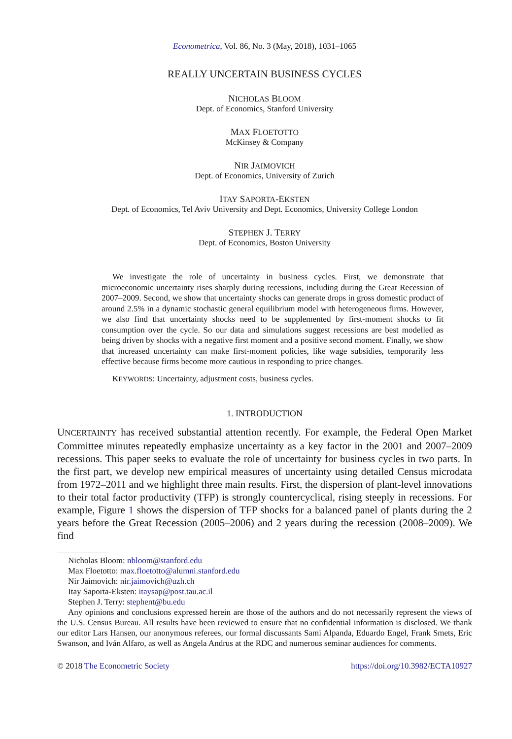Econometrica, Vol. 86, No. 3 (May, 2018), 1031–1065
REALLY UNCERTAIN BUSINESS CYCLES
NICHOLAS BLOOM
Dept. of Economics, Stanford University
MAX FLOETOTTO
McKinsey & Company
NIR JAIMOVICH
Dept. of Economics, University of Zurich
ITAY SAPORTA-EKSTEN
Dept. of Economics, Tel Aviv University and Dept. Economics, University College London
STEPHEN J. TERRY
Dept. of Economics, Boston University
We investigate the role of uncertainty in business cycles. First, we demonstrate that microeconomic uncertainty rises sharply during recessions, including during the Great Recession of 2007–2009. Second, we show that uncertainty shocks can generate drops in gross domestic product of around 2.5% in a dynamic stochastic general equilibrium model with heterogeneous firms. However, we also find that uncertainty shocks need to be supplemented by first-moment shocks to fit consumption over the cycle. So our data and simulations suggest recessions are best modelled as being driven by shocks with a negative first moment and a positive second moment. Finally, we show that increased uncertainty can make first-moment policies, like wage subsidies, temporarily less effective because firms become more cautious in responding to price changes.
KEYWORDS: Uncertainty, adjustment costs, business cycles.
1. INTRODUCTION
UNCERTAINTY has received substantial attention recently. For example, the Federal Open Market Committee minutes repeatedly emphasize uncertainty as a key factor in the 2001 and 2007–2009 recessions. This paper seeks to evaluate the role of uncertainty for business cycles in two parts. In the first part, we develop new empirical measures of uncertainty using detailed Census microdata from 1972–2011 and we highlight three main results. First, the dispersion of plant-level innovations to their total factor productivity (TFP) is strongly countercyclical, rising steeply in recessions. For example, Figure 1 shows the dispersion of TFP shocks for a balanced panel of plants during the 2 years before the Great Recession (2005–2006) and 2 years during the recession (2008–2009). We find
Nicholas Bloom: nbloom@stanford.edu
Max Floetotto: max.floetotto@alumni.stanford.edu
Nir Jaimovich: nir.jaimovich@uzh.ch
Itay Saporta-Eksten: itaysap@post.tau.ac.il
Stephen J. Terry: stephent@bu.edu
Any opinions and conclusions expressed herein are those of the authors and do not necessarily represent the views of the U.S. Census Bureau. All results have been reviewed to ensure that no confidential information is disclosed. We thank our editor Lars Hansen, our anonymous referees, our formal discussants Sami Alpanda, Eduardo Engel, Frank Smets, Eric Swanson, and Iván Alfaro, as well as Angela Andrus at the RDC and numerous seminar audiences for comments.
© 2018 The Econometric Society https://doi.org/10.3982/ECTA10927